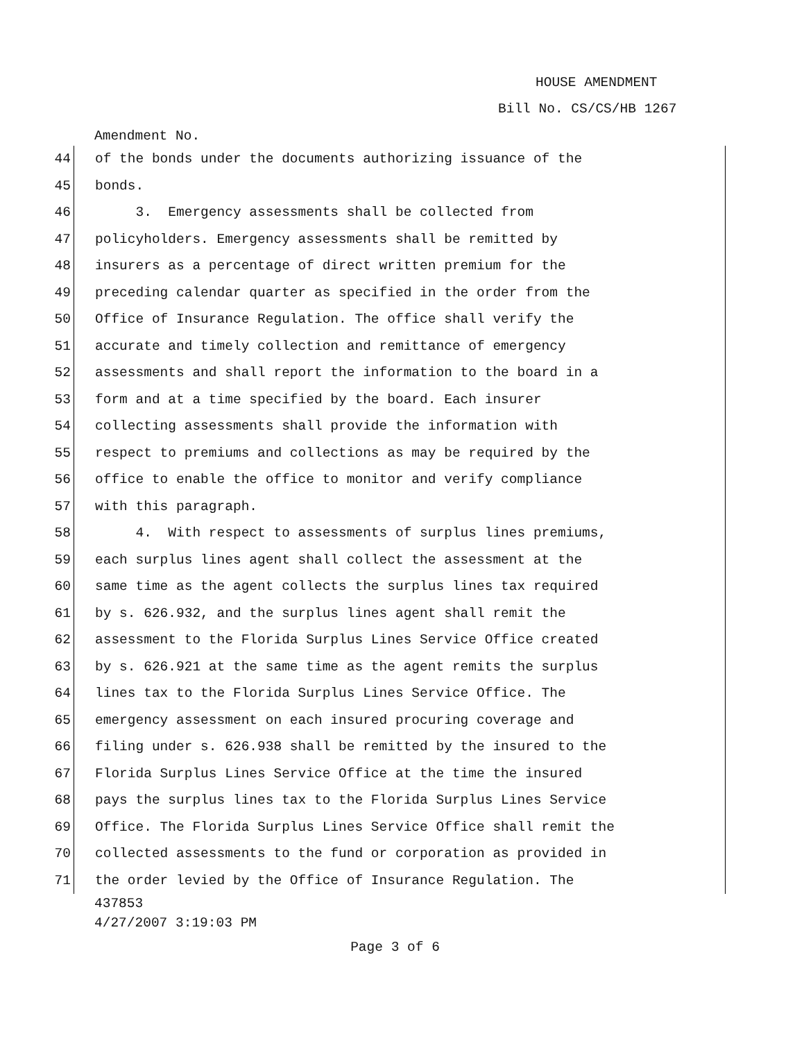HOUSE AMENDMENT
Bill No. CS/CS/HB 1267
Amendment No.
44 of the bonds under the documents authorizing issuance of the
45 bonds.
46 3. Emergency assessments shall be collected from
47 policyholders. Emergency assessments shall be remitted by
48 insurers as a percentage of direct written premium for the
49 preceding calendar quarter as specified in the order from the
50 Office of Insurance Regulation. The office shall verify the
51 accurate and timely collection and remittance of emergency
52 assessments and shall report the information to the board in a
53 form and at a time specified by the board. Each insurer
54 collecting assessments shall provide the information with
55 respect to premiums and collections as may be required by the
56 office to enable the office to monitor and verify compliance
57 with this paragraph.
58 4. With respect to assessments of surplus lines premiums,
59 each surplus lines agent shall collect the assessment at the
60 same time as the agent collects the surplus lines tax required
61 by s. 626.932, and the surplus lines agent shall remit the
62 assessment to the Florida Surplus Lines Service Office created
63 by s. 626.921 at the same time as the agent remits the surplus
64 lines tax to the Florida Surplus Lines Service Office. The
65 emergency assessment on each insured procuring coverage and
66 filing under s. 626.938 shall be remitted by the insured to the
67 Florida Surplus Lines Service Office at the time the insured
68 pays the surplus lines tax to the Florida Surplus Lines Service
69 Office. The Florida Surplus Lines Service Office shall remit the
70 collected assessments to the fund or corporation as provided in
71 the order levied by the Office of Insurance Regulation. The
437853
4/27/2007 3:19:03 PM
Page 3 of 6